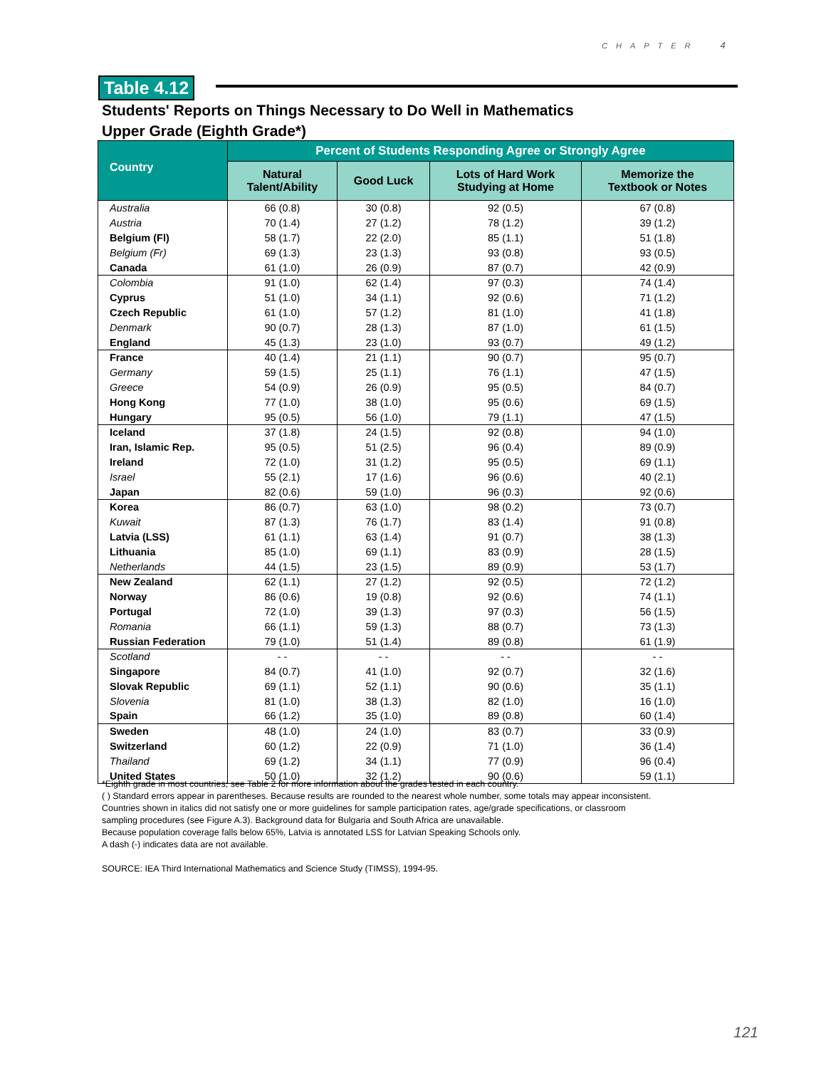CHAPTER 4
Table 4.12
Students' Reports on Things Necessary to Do Well in Mathematics
Upper Grade (Eighth Grade*)
| Country | Percent of Students Responding Agree or Strongly Agree | | | |
| --- | --- | --- | --- | --- |
| | Natural Talent/Ability | Good Luck | Lots of Hard Work Studying at Home | Memorize the Textbook or Notes |
| Australia | 66 (0.8) | 30 (0.8) | 92 (0.5) | 67 (0.8) |
| Austria | 70 (1.4) | 27 (1.2) | 78 (1.2) | 39 (1.2) |
| Belgium (Fl) | 58 (1.7) | 22 (2.0) | 85 (1.1) | 51 (1.8) |
| Belgium (Fr) | 69 (1.3) | 23 (1.3) | 93 (0.8) | 93 (0.5) |
| Canada | 61 (1.0) | 26 (0.9) | 87 (0.7) | 42 (0.9) |
| Colombia | 91 (1.0) | 62 (1.4) | 97 (0.3) | 74 (1.4) |
| Cyprus | 51 (1.0) | 34 (1.1) | 92 (0.6) | 71 (1.2) |
| Czech Republic | 61 (1.0) | 57 (1.2) | 81 (1.0) | 41 (1.8) |
| Denmark | 90 (0.7) | 28 (1.3) | 87 (1.0) | 61 (1.5) |
| England | 45 (1.3) | 23 (1.0) | 93 (0.7) | 49 (1.2) |
| France | 40 (1.4) | 21 (1.1) | 90 (0.7) | 95 (0.7) |
| Germany | 59 (1.5) | 25 (1.1) | 76 (1.1) | 47 (1.5) |
| Greece | 54 (0.9) | 26 (0.9) | 95 (0.5) | 84 (0.7) |
| Hong Kong | 77 (1.0) | 38 (1.0) | 95 (0.6) | 69 (1.5) |
| Hungary | 95 (0.5) | 56 (1.0) | 79 (1.1) | 47 (1.5) |
| Iceland | 37 (1.8) | 24 (1.5) | 92 (0.8) | 94 (1.0) |
| Iran, Islamic Rep. | 95 (0.5) | 51 (2.5) | 96 (0.4) | 89 (0.9) |
| Ireland | 72 (1.0) | 31 (1.2) | 95 (0.5) | 69 (1.1) |
| Israel | 55 (2.1) | 17 (1.6) | 96 (0.6) | 40 (2.1) |
| Japan | 82 (0.6) | 59 (1.0) | 96 (0.3) | 92 (0.6) |
| Korea | 86 (0.7) | 63 (1.0) | 98 (0.2) | 73 (0.7) |
| Kuwait | 87 (1.3) | 76 (1.7) | 83 (1.4) | 91 (0.8) |
| Latvia (LSS) | 61 (1.1) | 63 (1.4) | 91 (0.7) | 38 (1.3) |
| Lithuania | 85 (1.0) | 69 (1.1) | 83 (0.9) | 28 (1.5) |
| Netherlands | 44 (1.5) | 23 (1.5) | 89 (0.9) | 53 (1.7) |
| New Zealand | 62 (1.1) | 27 (1.2) | 92 (0.5) | 72 (1.2) |
| Norway | 86 (0.6) | 19 (0.8) | 92 (0.6) | 74 (1.1) |
| Portugal | 72 (1.0) | 39 (1.3) | 97 (0.3) | 56 (1.5) |
| Romania | 66 (1.1) | 59 (1.3) | 88 (0.7) | 73 (1.3) |
| Russian Federation | 79 (1.0) | 51 (1.4) | 89 (0.8) | 61 (1.9) |
| Scotland | - - | - - | - - | - - |
| Singapore | 84 (0.7) | 41 (1.0) | 92 (0.7) | 32 (1.6) |
| Slovak Republic | 69 (1.1) | 52 (1.1) | 90 (0.6) | 35 (1.1) |
| Slovenia | 81 (1.0) | 38 (1.3) | 82 (1.0) | 16 (1.0) |
| Spain | 66 (1.2) | 35 (1.0) | 89 (0.8) | 60 (1.4) |
| Sweden | 48 (1.0) | 24 (1.0) | 83 (0.7) | 33 (0.9) |
| Switzerland | 60 (1.2) | 22 (0.9) | 71 (1.0) | 36 (1.4) |
| Thailand | 69 (1.2) | 34 (1.1) | 77 (0.9) | 96 (0.4) |
| United States | 50 (1.0) | 32 (1.2) | 90 (0.6) | 59 (1.1) |
*Eighth grade in most countries; see Table 2 for more information about the grades tested in each country.
( ) Standard errors appear in parentheses. Because results are rounded to the nearest whole number, some totals may appear inconsistent.
Countries shown in italics did not satisfy one or more guidelines for sample participation rates, age/grade specifications, or classroom
sampling procedures (see Figure A.3). Background data for Bulgaria and South Africa are unavailable.
Because population coverage falls below 65%, Latvia is annotated LSS for Latvian Speaking Schools only.
A dash (-) indicates data are not available.
SOURCE: IEA Third International Mathematics and Science Study (TIMSS), 1994-95.
121